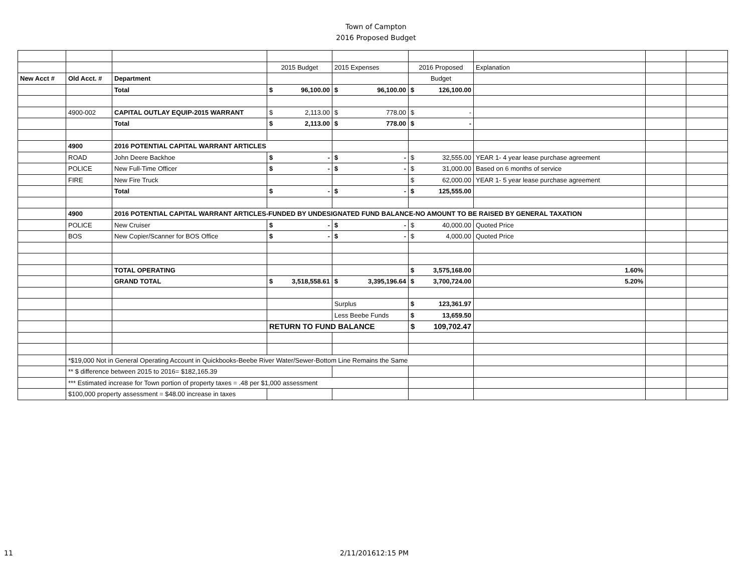Town of Campton
2016 Proposed Budget
| | | | 2015 Budget | 2015 Expenses | 2016 Proposed | Explanation | | |
| New Acct # | Old Acct. # | Department | | | Budget | | | |
| | | Total | $ 96,100.00 | $ 96,100.00 | $ 126,100.00 | | | |
| | 4900-002 | CAPITAL OUTLAY EQUIP-2015 WARRANT | $ 2,113.00 | $ 778.00 | $ - | | | |
| | | Total | $ 2,113.00 | $ 778.00 | $ - | | | |
| | 4900 | 2016 POTENTIAL CAPITAL WARRANT ARTICLES | | | | | | |
| | ROAD | John Deere Backhoe | $ - | $ - | $ 32,555.00 | YEAR 1- 4 year lease purchase agreement | | |
| | POLICE | New Full-Time Officer | $ - | $ - | $ 31,000.00 | Based on 6 months of service | | |
| | FIRE | New Fire Truck | | | $ 62,000.00 | YEAR 1- 5 year lease purchase agreement | | |
| | | Total | $ - | $ - | $ 125,555.00 | | | |
| | 4900 | 2016 POTENTIAL CAPITAL WARRANT ARTICLES-FUNDED BY UNDESIGNATED FUND BALANCE-NO AMOUNT TO BE RAISED BY GENERAL TAXATION | | | | | | |
| | POLICE | New Cruiser | $ - | $ - | $ 40,000.00 | Quoted Price | | |
| | BOS | New Copier/Scanner for BOS Office | $ - | $ - | $ 4,000.00 | Quoted Price | | |
| | | TOTAL OPERATING | | | $ 3,575,168.00 | 1.60% | | |
| | | GRAND TOTAL | $ 3,518,558.61 | $ 3,395,196.64 | $ 3,700,724.00 | 5.20% | | |
| | | | | Surplus | $ 123,361.97 | | | |
| | | | | Less Beebe Funds | $ 13,659.50 | | | |
| | | | RETURN TO FUND BALANCE | | $ 109,702.47 | | | |
| | *$19,000 Not in General Operating Account in Quickbooks-Beebe River Water/Sewer-Bottom Line Remains the Same | | | | | | | |
| | ** $ difference between 2015 to 2016= $182,165.39 | | | | | | | |
| | *** Estimated increase for Town portion of property taxes = .48 per $1,000 assessment | | | | | | | |
| | $100,000 property assessment = $48.00 increase in taxes | | | | | | | |
11 2/11/201612:15 PM